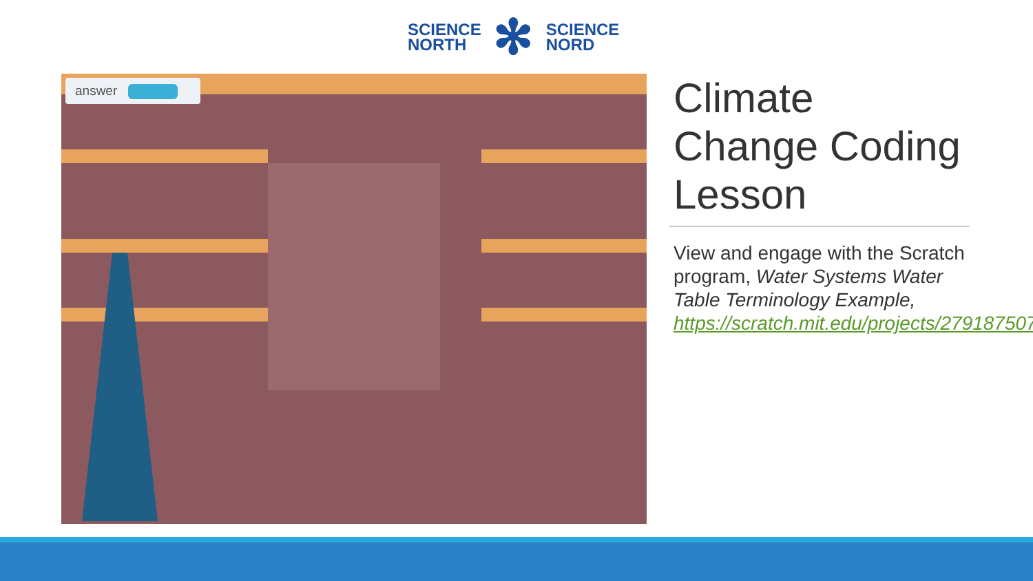SCIENCE
NORTH
✻
SCIENCE
NORD
answer
Climate Change Coding Lesson
View and engage with the Scratch program, Water Systems Water Table Terminology Example, https://scratch.mit.edu/projects/279187507/